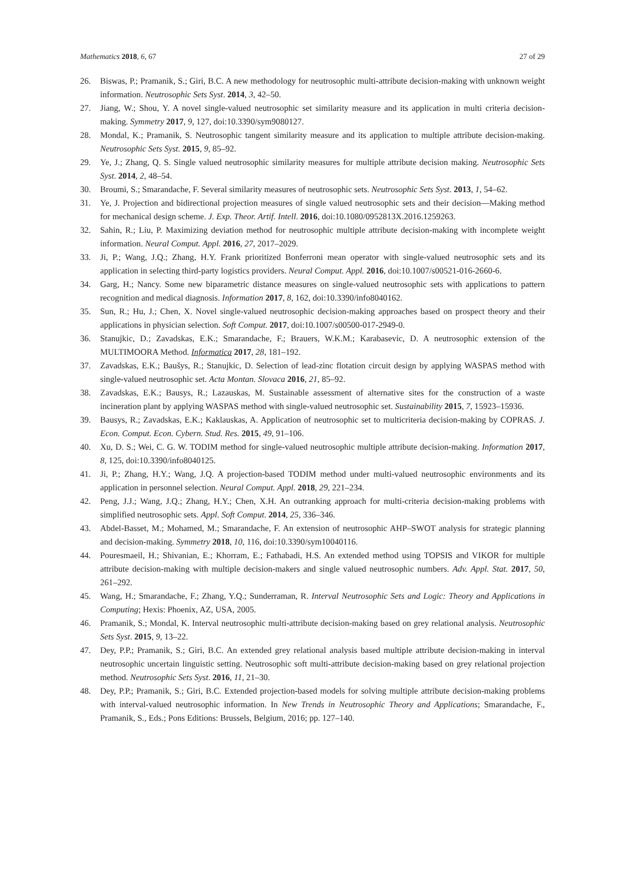Mathematics 2018, 6, 67 27 of 29
26. Biswas, P.; Pramanik, S.; Giri, B.C. A new methodology for neutrosophic multi-attribute decision-making with unknown weight information. Neutrosophic Sets Syst. 2014, 3, 42–50.
27. Jiang, W.; Shou, Y. A novel single-valued neutrosophic set similarity measure and its application in multi criteria decision-making. Symmetry 2017, 9, 127, doi:10.3390/sym9080127.
28. Mondal, K.; Pramanik, S. Neutrosophic tangent similarity measure and its application to multiple attribute decision-making. Neutrosophic Sets Syst. 2015, 9, 85–92.
29. Ye, J.; Zhang, Q. S. Single valued neutrosophic similarity measures for multiple attribute decision making. Neutrosophic Sets Syst. 2014, 2, 48–54.
30. Broumi, S.; Smarandache, F. Several similarity measures of neutrosophic sets. Neutrosophic Sets Syst. 2013, 1, 54–62.
31. Ye, J. Projection and bidirectional projection measures of single valued neutrosophic sets and their decision—Making method for mechanical design scheme. J. Exp. Theor. Artif. Intell. 2016, doi:10.1080/0952813X.2016.1259263.
32. Sahin, R.; Liu, P. Maximizing deviation method for neutrosophic multiple attribute decision-making with incomplete weight information. Neural Comput. Appl. 2016, 27, 2017–2029.
33. Ji, P.; Wang, J.Q.; Zhang, H.Y. Frank prioritized Bonferroni mean operator with single-valued neutrosophic sets and its application in selecting third-party logistics providers. Neural Comput. Appl. 2016, doi:10.1007/s00521-016-2660-6.
34. Garg, H.; Nancy. Some new biparametric distance measures on single-valued neutrosophic sets with applications to pattern recognition and medical diagnosis. Information 2017, 8, 162, doi:10.3390/info8040162.
35. Sun, R.; Hu, J.; Chen, X. Novel single-valued neutrosophic decision-making approaches based on prospect theory and their applications in physician selection. Soft Comput. 2017, doi:10.1007/s00500-017-2949-0.
36. Stanujkic, D.; Zavadskas, E.K.; Smarandache, F.; Brauers, W.K.M.; Karabasevic, D. A neutrosophic extension of the MULTIMOORA Method. Informatica 2017, 28, 181–192.
37. Zavadskas, E.K.; Baušys, R.; Stanujkic, D. Selection of lead-zinc flotation circuit design by applying WASPAS method with single-valued neutrosophic set. Acta Montan. Slovaca 2016, 21, 85–92.
38. Zavadskas, E.K.; Bausys, R.; Lazauskas, M. Sustainable assessment of alternative sites for the construction of a waste incineration plant by applying WASPAS method with single-valued neutrosophic set. Sustainability 2015, 7, 15923–15936.
39. Bausys, R.; Zavadskas, E.K.; Kaklauskas, A. Application of neutrosophic set to multicriteria decision-making by COPRAS. J. Econ. Comput. Econ. Cybern. Stud. Res. 2015, 49, 91–106.
40. Xu, D. S.; Wei, C. G. W. TODIM method for single-valued neutrosophic multiple attribute decision-making. Information 2017, 8, 125, doi:10.3390/info8040125.
41. Ji, P.; Zhang, H.Y.; Wang, J.Q. A projection-based TODIM method under multi-valued neutrosophic environments and its application in personnel selection. Neural Comput. Appl. 2018, 29, 221–234.
42. Peng, J.J.; Wang, J.Q.; Zhang, H.Y.; Chen, X.H. An outranking approach for multi-criteria decision-making problems with simplified neutrosophic sets. Appl. Soft Comput. 2014, 25, 336–346.
43. Abdel-Basset, M.; Mohamed, M.; Smarandache, F. An extension of neutrosophic AHP–SWOT analysis for strategic planning and decision-making. Symmetry 2018, 10, 116, doi:10.3390/sym10040116.
44. Pouresmaeil, H.; Shivanian, E.; Khorram, E.; Fathabadi, H.S. An extended method using TOPSIS and VIKOR for multiple attribute decision-making with multiple decision-makers and single valued neutrosophic numbers. Adv. Appl. Stat. 2017, 50, 261–292.
45. Wang, H.; Smarandache, F.; Zhang, Y.Q.; Sunderraman, R. Interval Neutrosophic Sets and Logic: Theory and Applications in Computing; Hexis: Phoenix, AZ, USA, 2005.
46. Pramanik, S.; Mondal, K. Interval neutrosophic multi-attribute decision-making based on grey relational analysis. Neutrosophic Sets Syst. 2015, 9, 13–22.
47. Dey, P.P.; Pramanik, S.; Giri, B.C. An extended grey relational analysis based multiple attribute decision-making in interval neutrosophic uncertain linguistic setting. Neutrosophic soft multi-attribute decision-making based on grey relational projection method. Neutrosophic Sets Syst. 2016, 11, 21–30.
48. Dey, P.P.; Pramanik, S.; Giri, B.C. Extended projection-based models for solving multiple attribute decision-making problems with interval-valued neutrosophic information. In New Trends in Neutrosophic Theory and Applications; Smarandache, F., Pramanik, S., Eds.; Pons Editions: Brussels, Belgium, 2016; pp. 127–140.